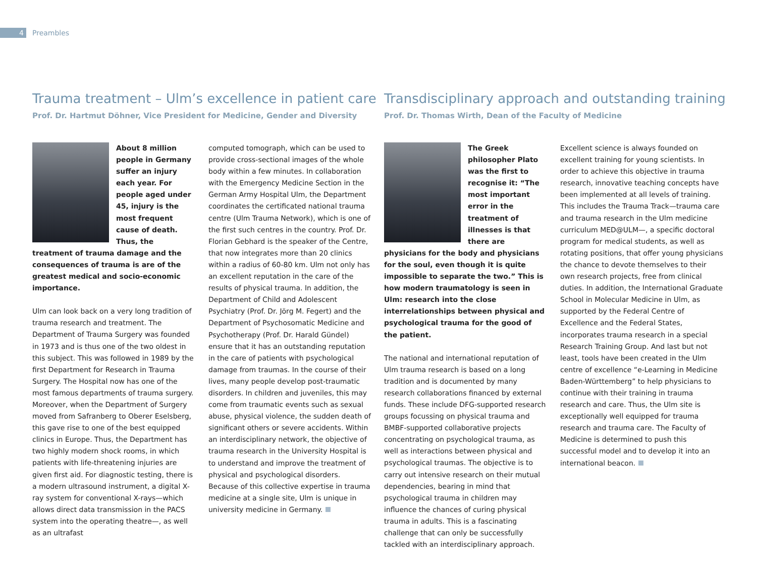4 Preambles
Trauma treatment – Ulm’s excellence in patient care
Prof. Dr. Hartmut Döhner, Vice President for Medicine, Gender and Diversity
About 8 million people in Germany suffer an injury each year. For people aged under 45, injury is the most frequent cause of death. Thus, the treatment of trauma damage and the consequences of trauma is are of the greatest medical and socio-economic importance.
Ulm can look back on a very long tradition of trauma research and treatment. The Department of Trauma Surgery was founded in 1973 and is thus one of the two oldest in this subject. This was followed in 1989 by the first Department for Research in Trauma Surgery. The Hospital now has one of the most famous departments of trauma surgery. Moreover, when the Department of Surgery moved from Safranberg to Oberer Eselsberg, this gave rise to one of the best equipped clinics in Europe. Thus, the Department has two highly modern shock rooms, in which patients with life-threatening injuries are given first aid. For diagnostic testing, there is a modern ultrasound instrument, a digital X-ray system for conventional X-rays—which allows direct data transmission in the PACS system into the operating theatre—, as well as an ultrafast
computed tomograph, which can be used to provide cross-sectional images of the whole body within a few minutes. In collaboration with the Emergency Medicine Section in the German Army Hospital Ulm, the Department coordinates the certificated national trauma centre (Ulm Trauma Network), which is one of the first such centres in the country. Prof. Dr. Florian Gebhard is the speaker of the Centre, that now integrates more than 20 clinics within a radius of 60-80 km. Ulm not only has an excellent reputation in the care of the results of physical trauma. In addition, the Department of Child and Adolescent Psychiatry (Prof. Dr. Jörg M. Fegert) and the Department of Psychosomatic Medicine and Psychotherapy (Prof. Dr. Harald Gündel) ensure that it has an outstanding reputation in the care of patients with psychological damage from traumas. In the course of their lives, many people develop post-traumatic disorders. In children and juveniles, this may come from traumatic events such as sexual abuse, physical violence, the sudden death of significant others or severe accidents. Within an interdisciplinary network, the objective of trauma research in the University Hospital is to understand and improve the treatment of physical and psychological disorders. Because of this collective expertise in trauma medicine at a single site, Ulm is unique in university medicine in Germany.
Transdisciplinary approach and outstanding training
Prof. Dr. Thomas Wirth, Dean of the Faculty of Medicine
The Greek philosopher Plato was the first to recognise it: “The most important error in the treatment of illnesses is that there are physicians for the body and physicians for the soul, even though it is quite impossible to separate the two.” This is how modern traumatology is seen in Ulm: research into the close interrelationships between physical and psychological trauma for the good of the patient.
The national and international reputation of Ulm trauma research is based on a long tradition and is documented by many research collaborations financed by external funds. These include DFG-supported research groups focussing on physical trauma and BMBF-supported collaborative projects concentrating on psychological trauma, as well as interactions between physical and psychological traumas. The objective is to carry out intensive research on their mutual dependencies, bearing in mind that psychological trauma in children may influence the chances of curing physical trauma in adults. This is a fascinating challenge that can only be successfully tackled with an interdisciplinary approach.
Excellent science is always founded on excellent training for young scientists. In order to achieve this objective in trauma research, innovative teaching concepts have been implemented at all levels of training. This includes the Trauma Track—trauma care and trauma research in the Ulm medicine curriculum MED@ULM—, a specific doctoral program for medical students, as well as rotating positions, that offer young physicians the chance to devote themselves to their own research projects, free from clinical duties. In addition, the International Graduate School in Molecular Medicine in Ulm, as supported by the Federal Centre of Excellence and the Federal States, incorporates trauma research in a special Research Training Group. And last but not least, tools have been created in the Ulm centre of excellence “e-Learning in Medicine Baden-Württemberg” to help physicians to continue with their training in trauma research and care. Thus, the Ulm site is exceptionally well equipped for trauma research and trauma care. The Faculty of Medicine is determined to push this successful model and to develop it into an international beacon.